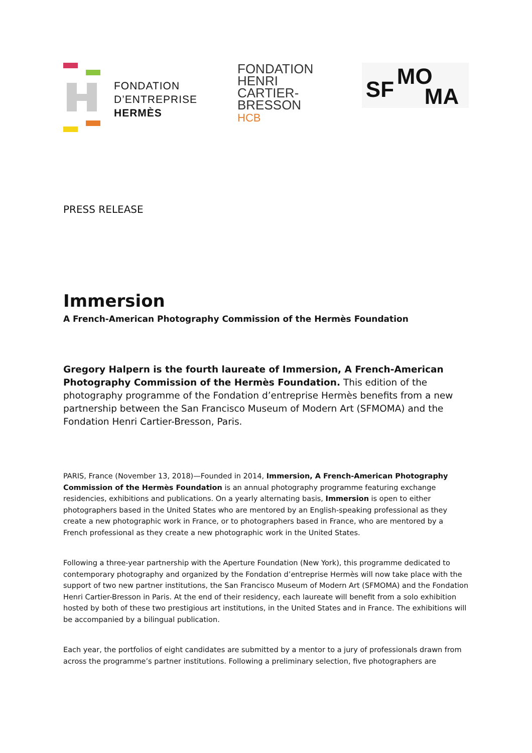FONDATION
D’ENTREPRISE
HERMÈS
FONDATION
HENRI
CARTIER-
BRESSON
HCB
SF MO
MA
PRESS RELEASE
Immersion
A French-American Photography Commission of the Hermès Foundation
Gregory Halpern is the fourth laureate of Immersion, A French-American Photography Commission of the Hermès Foundation. This edition of the photography programme of the Fondation d’entreprise Hermès benefits from a new partnership between the San Francisco Museum of Modern Art (SFMOMA) and the Fondation Henri Cartier-Bresson, Paris.
PARIS, France (November 13, 2018)—Founded in 2014, Immersion, A French-American Photography Commission of the Hermès Foundation is an annual photography programme featuring exchange residencies, exhibitions and publications. On a yearly alternating basis, Immersion is open to either photographers based in the United States who are mentored by an English-speaking professional as they create a new photographic work in France, or to photographers based in France, who are mentored by a French professional as they create a new photographic work in the United States.
Following a three-year partnership with the Aperture Foundation (New York), this programme dedicated to contemporary photography and organized by the Fondation d’entreprise Hermès will now take place with the support of two new partner institutions, the San Francisco Museum of Modern Art (SFMOMA) and the Fondation Henri Cartier-Bresson in Paris. At the end of their residency, each laureate will benefit from a solo exhibition hosted by both of these two prestigious art institutions, in the United States and in France. The exhibitions will be accompanied by a bilingual publication.
Each year, the portfolios of eight candidates are submitted by a mentor to a jury of professionals drawn from across the programme’s partner institutions. Following a preliminary selection, five photographers are